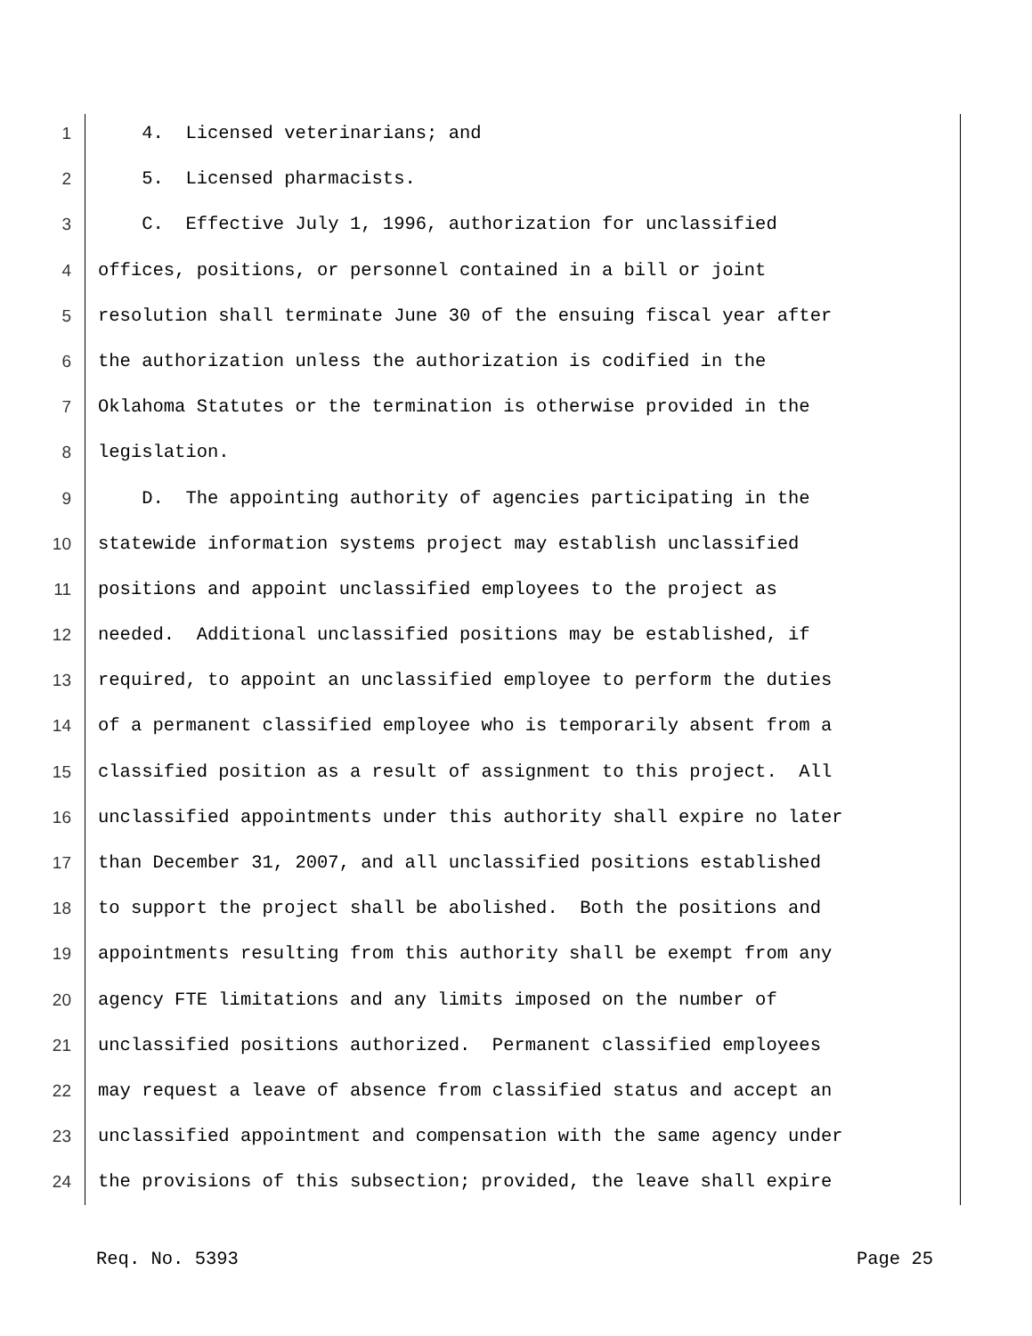1 4. Licensed veterinarians; and
2 5. Licensed pharmacists.
3 C. Effective July 1, 1996, authorization for unclassified
4 offices, positions, or personnel contained in a bill or joint
5 resolution shall terminate June 30 of the ensuing fiscal year after
6 the authorization unless the authorization is codified in the
7 Oklahoma Statutes or the termination is otherwise provided in the
8 legislation.
9 D. The appointing authority of agencies participating in the
10 statewide information systems project may establish unclassified
11 positions and appoint unclassified employees to the project as
12 needed. Additional unclassified positions may be established, if
13 required, to appoint an unclassified employee to perform the duties
14 of a permanent classified employee who is temporarily absent from a
15 classified position as a result of assignment to this project. All
16 unclassified appointments under this authority shall expire no later
17 than December 31, 2007, and all unclassified positions established
18 to support the project shall be abolished. Both the positions and
19 appointments resulting from this authority shall be exempt from any
20 agency FTE limitations and any limits imposed on the number of
21 unclassified positions authorized. Permanent classified employees
22 may request a leave of absence from classified status and accept an
23 unclassified appointment and compensation with the same agency under
24 the provisions of this subsection; provided, the leave shall expire
Req. No. 5393 Page 25